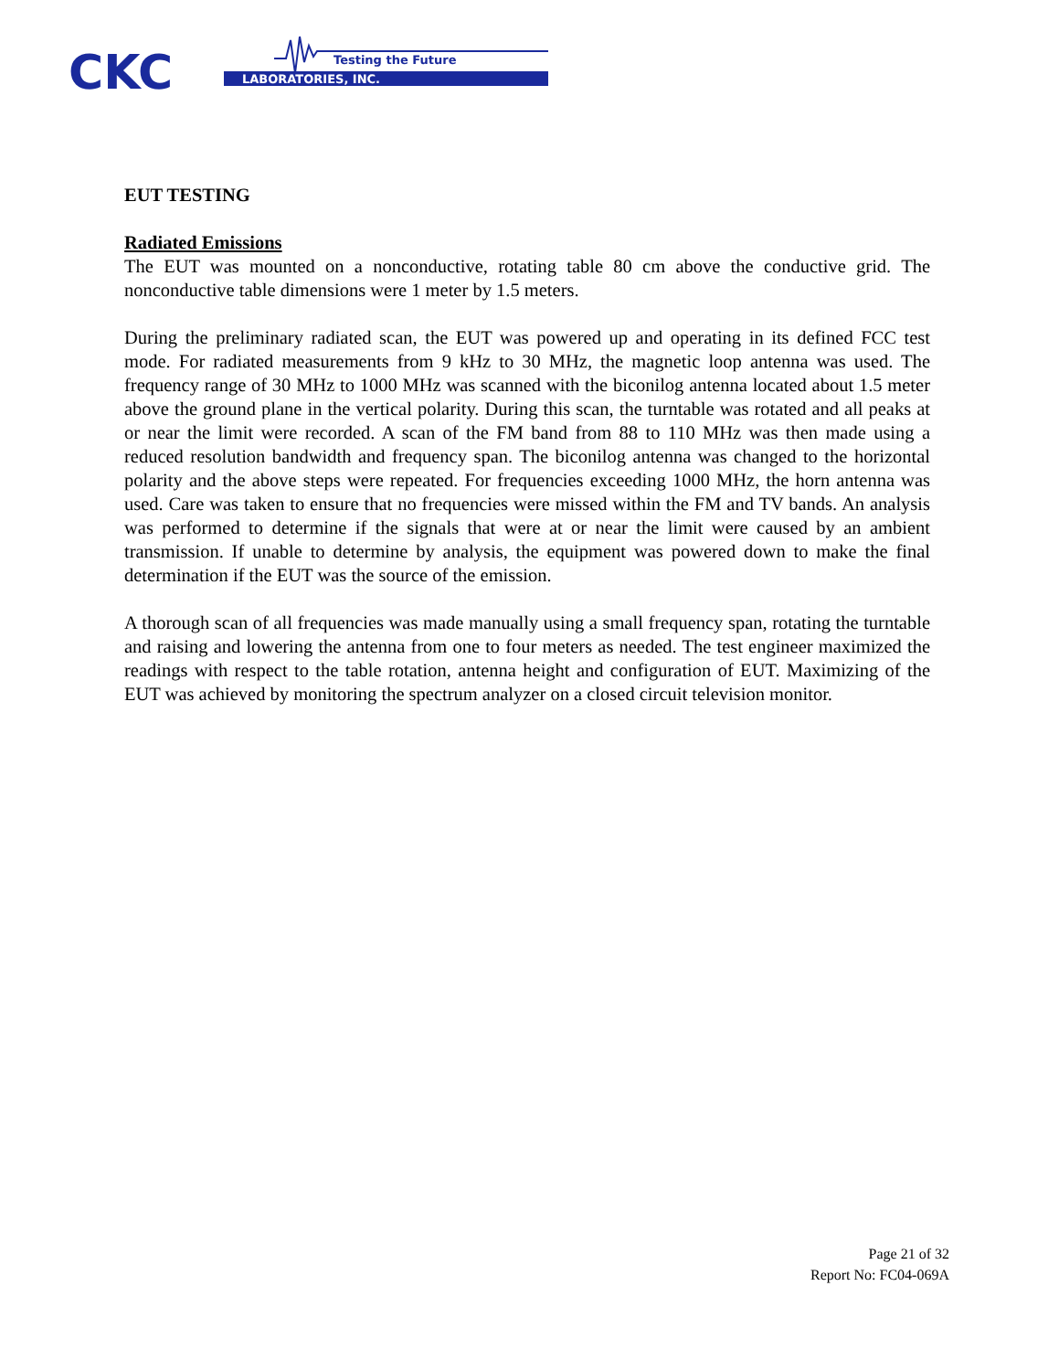CKC
Testing the Future
LABORATORIES, INC.
EUT TESTING
Radiated Emissions
The EUT was mounted on a nonconductive, rotating table 80 cm above the conductive grid. The nonconductive table dimensions were 1 meter by 1.5 meters.
During the preliminary radiated scan, the EUT was powered up and operating in its defined FCC test mode. For radiated measurements from 9 kHz to 30 MHz, the magnetic loop antenna was used. The frequency range of 30 MHz to 1000 MHz was scanned with the biconilog antenna located about 1.5 meter above the ground plane in the vertical polarity. During this scan, the turntable was rotated and all peaks at or near the limit were recorded. A scan of the FM band from 88 to 110 MHz was then made using a reduced resolution bandwidth and frequency span. The biconilog antenna was changed to the horizontal polarity and the above steps were repeated. For frequencies exceeding 1000 MHz, the horn antenna was used. Care was taken to ensure that no frequencies were missed within the FM and TV bands. An analysis was performed to determine if the signals that were at or near the limit were caused by an ambient transmission. If unable to determine by analysis, the equipment was powered down to make the final determination if the EUT was the source of the emission.
A thorough scan of all frequencies was made manually using a small frequency span, rotating the turntable and raising and lowering the antenna from one to four meters as needed. The test engineer maximized the readings with respect to the table rotation, antenna height and configuration of EUT. Maximizing of the EUT was achieved by monitoring the spectrum analyzer on a closed circuit television monitor.
Page 21 of 32
Report No: FC04-069A